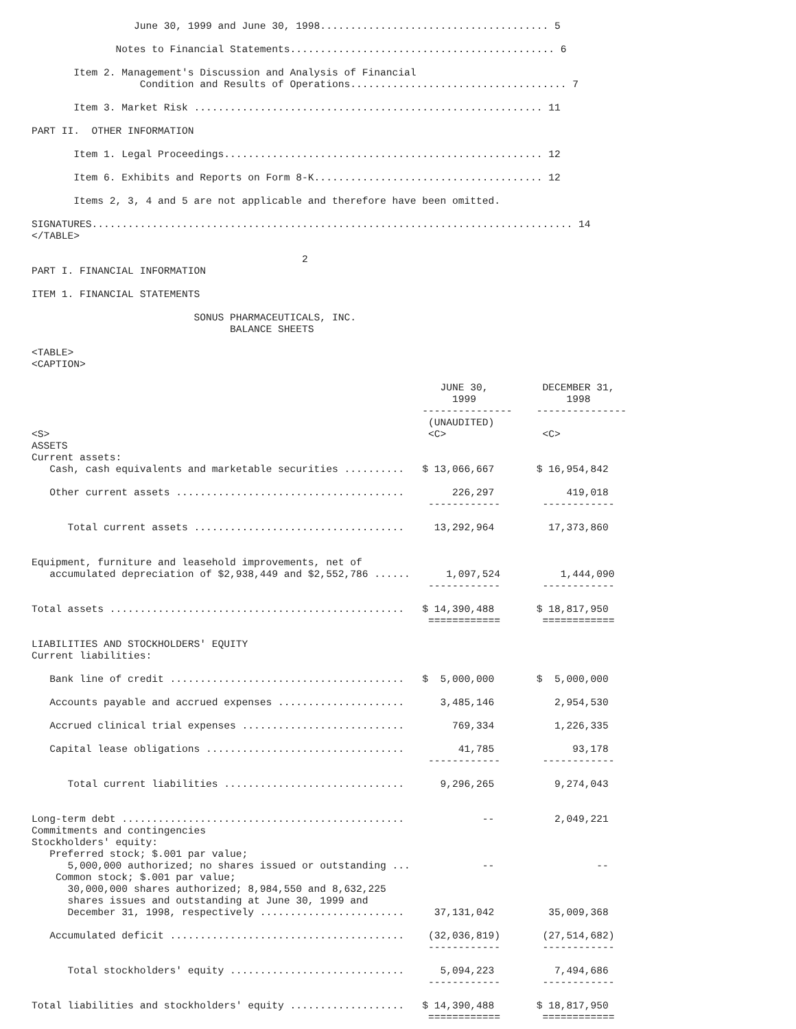June 30, 1999 and June 30, 1998...................................... 5

              Notes to Financial Statements............................................ 6

       Item 2. Management's Discussion and Analysis of Financial
                  Condition and Results of Operations.................................... 7

       Item 3. Market Risk .......................................................... 11

PART II.  OTHER INFORMATION

       Item 1. Legal Proceedings..................................................... 12

       Item 6. Exhibits and Reports on Form 8-K...................................... 12

       Items 2, 3, 4 and 5 are not applicable and therefore have been omitted.

SIGNATURES................................................................................ 14
</TABLE>

                                             2
PART I. FINANCIAL INFORMATION

ITEM 1. FINANCIAL STATEMENTS

                           SONUS PHARMACEUTICALS, INC.
                                 BALANCE SHEETS

<TABLE>
<CAPTION>

                                                                    JUNE 30,         DECEMBER 31,
                                                                      1999               1998
                                                                 ---------------    ---------------
                                                                  (UNAUDITED)
<S>                                                               <C>                <C>
ASSETS
Current assets:
   Cash, cash equivalents and marketable securities ..........   $ 13,066,667       $ 16,954,842

   Other current assets ......................................        226,297            419,018
                                                                  ------------       ------------

      Total current assets ...................................     13,292,964         17,373,860


Equipment, furniture and leasehold improvements, net of
   accumulated depreciation of $2,938,449 and $2,552,786 ......      1,097,524          1,444,090
                                                                  ------------       ------------

Total assets .................................................   $ 14,390,488       $ 18,817,950
                                                                  ============       ============

LIABILITIES AND STOCKHOLDERS' EQUITY
Current liabilities:

   Bank line of credit .......................................   $  5,000,000       $  5,000,000

   Accounts payable and accrued expenses .....................      3,485,146          2,954,530

   Accrued clinical trial expenses ...........................        769,334          1,226,335

   Capital lease obligations .................................         41,785             93,178
                                                                  ------------       ------------

      Total current liabilities ..............................      9,296,265          9,274,043


Long-term debt ...............................................             --          2,049,221
Commitments and contingencies
Stockholders' equity:
   Preferred stock; $.001 par value;
      5,000,000 authorized; no shares issued or outstanding ...            --                 --
    Common stock; $.001 par value;
      30,000,000 shares authorized; 8,984,550 and 8,632,225
      shares issues and outstanding at June 30, 1999 and
      December 31, 1998, respectively ........................     37,131,042         35,009,368

   Accumulated deficit .......................................    (32,036,819)       (27,514,682)
                                                                  ------------       ------------

      Total stockholders' equity .............................      5,094,223          7,494,686
                                                                  ------------       ------------

Total liabilities and stockholders' equity ...................   $ 14,390,488       $ 18,817,950
                                                                  ============       ============